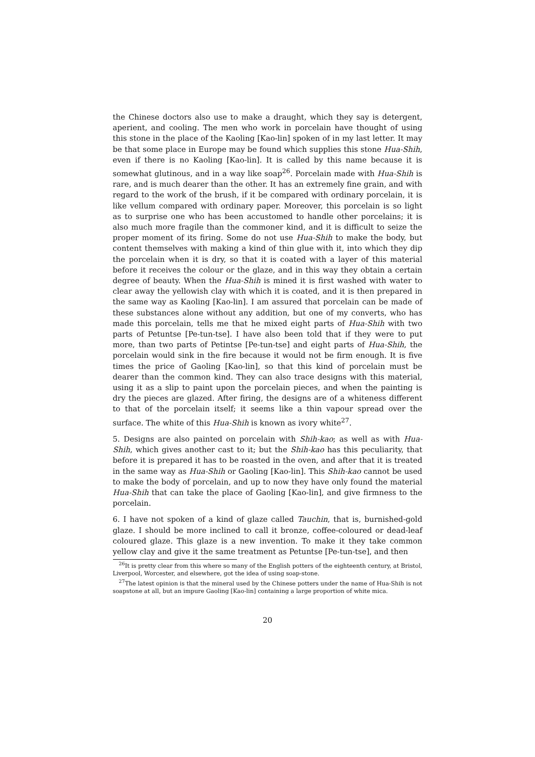the Chinese doctors also use to make a draught, which they say is detergent, aperient, and cooling. The men who work in porcelain have thought of using this stone in the place of the Kaoling [Kao-lin] spoken of in my last letter. It may be that some place in Europe may be found which supplies this stone Hua-Shih, even if there is no Kaoling [Kao-lin]. It is called by this name because it is somewhat glutinous, and in a way like soap<sup>26</sup>. Porcelain made with Hua-Shih is rare, and is much dearer than the other. It has an extremely fine grain, and with regard to the work of the brush, if it be compared with ordinary porcelain, it is like vellum compared with ordinary paper. Moreover, this porcelain is so light as to surprise one who has been accustomed to handle other porcelains; it is also much more fragile than the commoner kind, and it is difficult to seize the proper moment of its firing. Some do not use Hua-Shih to make the body, but content themselves with making a kind of thin glue with it, into which they dip the porcelain when it is dry, so that it is coated with a layer of this material before it receives the colour or the glaze, and in this way they obtain a certain degree of beauty. When the Hua-Shih is mined it is first washed with water to clear away the yellowish clay with which it is coated, and it is then prepared in the same way as Kaoling [Kao-lin]. I am assured that porcelain can be made of these substances alone without any addition, but one of my converts, who has made this porcelain, tells me that he mixed eight parts of Hua-Shih with two parts of Petuntse [Pe-tun-tse]. I have also been told that if they were to put more, than two parts of Petintse [Pe-tun-tse] and eight parts of Hua-Shih, the porcelain would sink in the fire because it would not be firm enough. It is five times the price of Gaoling [Kao-lin], so that this kind of porcelain must be dearer than the common kind. They can also trace designs with this material, using it as a slip to paint upon the porcelain pieces, and when the painting is dry the pieces are glazed. After firing, the designs are of a whiteness different to that of the porcelain itself; it seems like a thin vapour spread over the surface. The white of this Hua-Shih is known as ivory white<sup>27</sup>.
5. Designs are also painted on porcelain with Shih-kao; as well as with Hua-Shih, which gives another cast to it; but the Shih-kao has this peculiarity, that before it is prepared it has to be roasted in the oven, and after that it is treated in the same way as Hua-Shih or Gaoling [Kao-lin]. This Shih-kao cannot be used to make the body of porcelain, and up to now they have only found the material Hua-Shih that can take the place of Gaoling [Kao-lin], and give firmness to the porcelain.
6. I have not spoken of a kind of glaze called Tauchin, that is, burnished-gold glaze. I should be more inclined to call it bronze, coffee-coloured or dead-leaf coloured glaze. This glaze is a new invention. To make it they take common yellow clay and give it the same treatment as Petuntse [Pe-tun-tse], and then
<sup>26</sup> It is pretty clear from this where so many of the English potters of the eighteenth century, at Bristol, Liverpool, Worcester, and elsewhere, got the idea of using soap-stone.
<sup>27</sup> The latest opinion is that the mineral used by the Chinese potters under the name of Hua-Shih is not soapstone at all, but an impure Gaoling [Kao-lin] containing a large proportion of white mica.
20